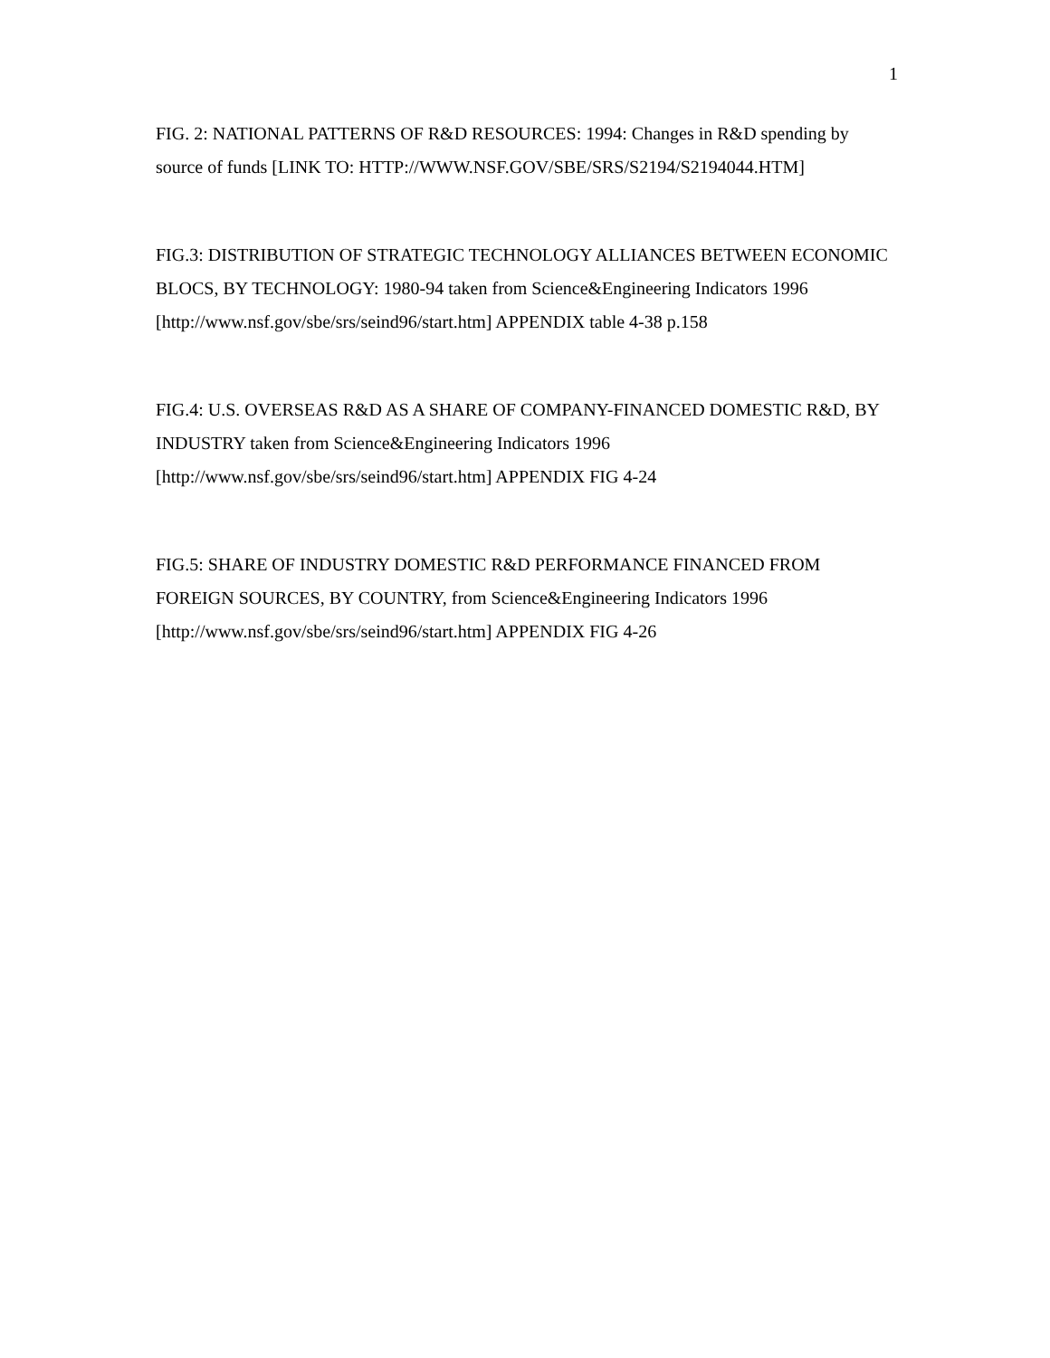1
FIG. 2: NATIONAL PATTERNS OF R&D RESOURCES: 1994: Changes in R&D spending by source of funds [LINK TO: HTTP://WWW.NSF.GOV/SBE/SRS/S2194/S2194044.HTM]
FIG.3: DISTRIBUTION OF STRATEGIC TECHNOLOGY ALLIANCES BETWEEN ECONOMIC BLOCS, BY TECHNOLOGY: 1980-94 taken from Science&Engineering Indicators 1996 [http://www.nsf.gov/sbe/srs/seind96/start.htm] APPENDIX table 4-38 p.158
FIG.4: U.S. OVERSEAS R&D AS A SHARE OF COMPANY-FINANCED DOMESTIC R&D, BY INDUSTRY taken from Science&Engineering Indicators 1996
[http://www.nsf.gov/sbe/srs/seind96/start.htm] APPENDIX FIG 4-24
FIG.5: SHARE OF INDUSTRY DOMESTIC R&D PERFORMANCE FINANCED FROM FOREIGN SOURCES, BY COUNTRY, from Science&Engineering Indicators 1996
[http://www.nsf.gov/sbe/srs/seind96/start.htm] APPENDIX FIG 4-26